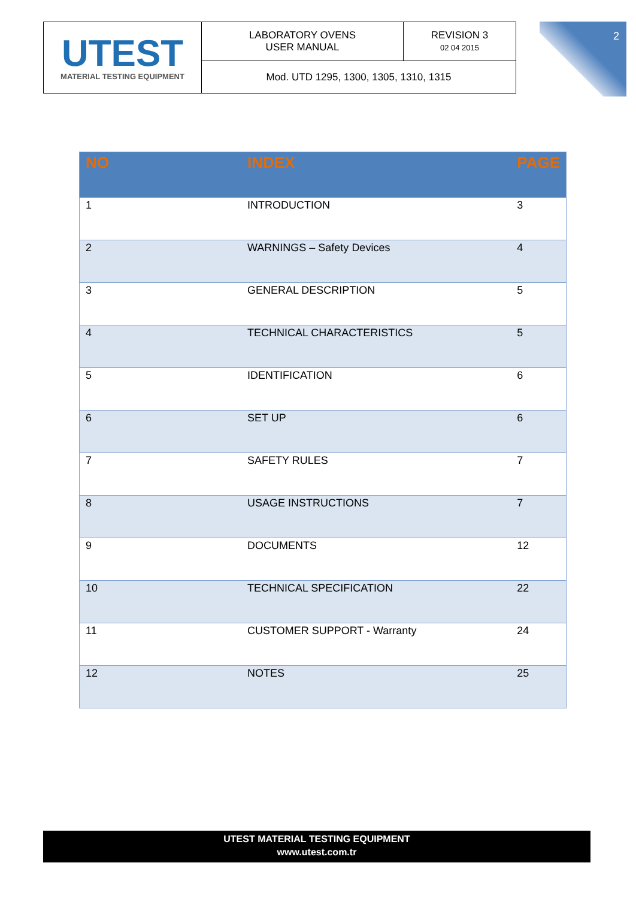| UTEST MATERIAL TESTING EQUIPMENT | LABORATORY OVENS USER MANUAL | REVISION 3 02 04 2015 |
| | Mod. UTD 1295, 1300, 1305, 1310, 1315 | |
2
| NO | INDEX | PAGE |
| --- | --- | --- |
| 1 | INTRODUCTION | 3 |
| 2 | WARNINGS – Safety Devices | 4 |
| 3 | GENERAL DESCRIPTION | 5 |
| 4 | TECHNICAL CHARACTERISTICS | 5 |
| 5 | IDENTIFICATION | 6 |
| 6 | SET UP | 6 |
| 7 | SAFETY RULES | 7 |
| 8 | USAGE INSTRUCTIONS | 7 |
| 9 | DOCUMENTS | 12 |
| 10 | TECHNICAL SPECIFICATION | 22 |
| 11 | CUSTOMER SUPPORT - Warranty | 24 |
| 12 | NOTES | 25 |
UTEST MATERIAL TESTING EQUIPMENT
www.utest.com.tr